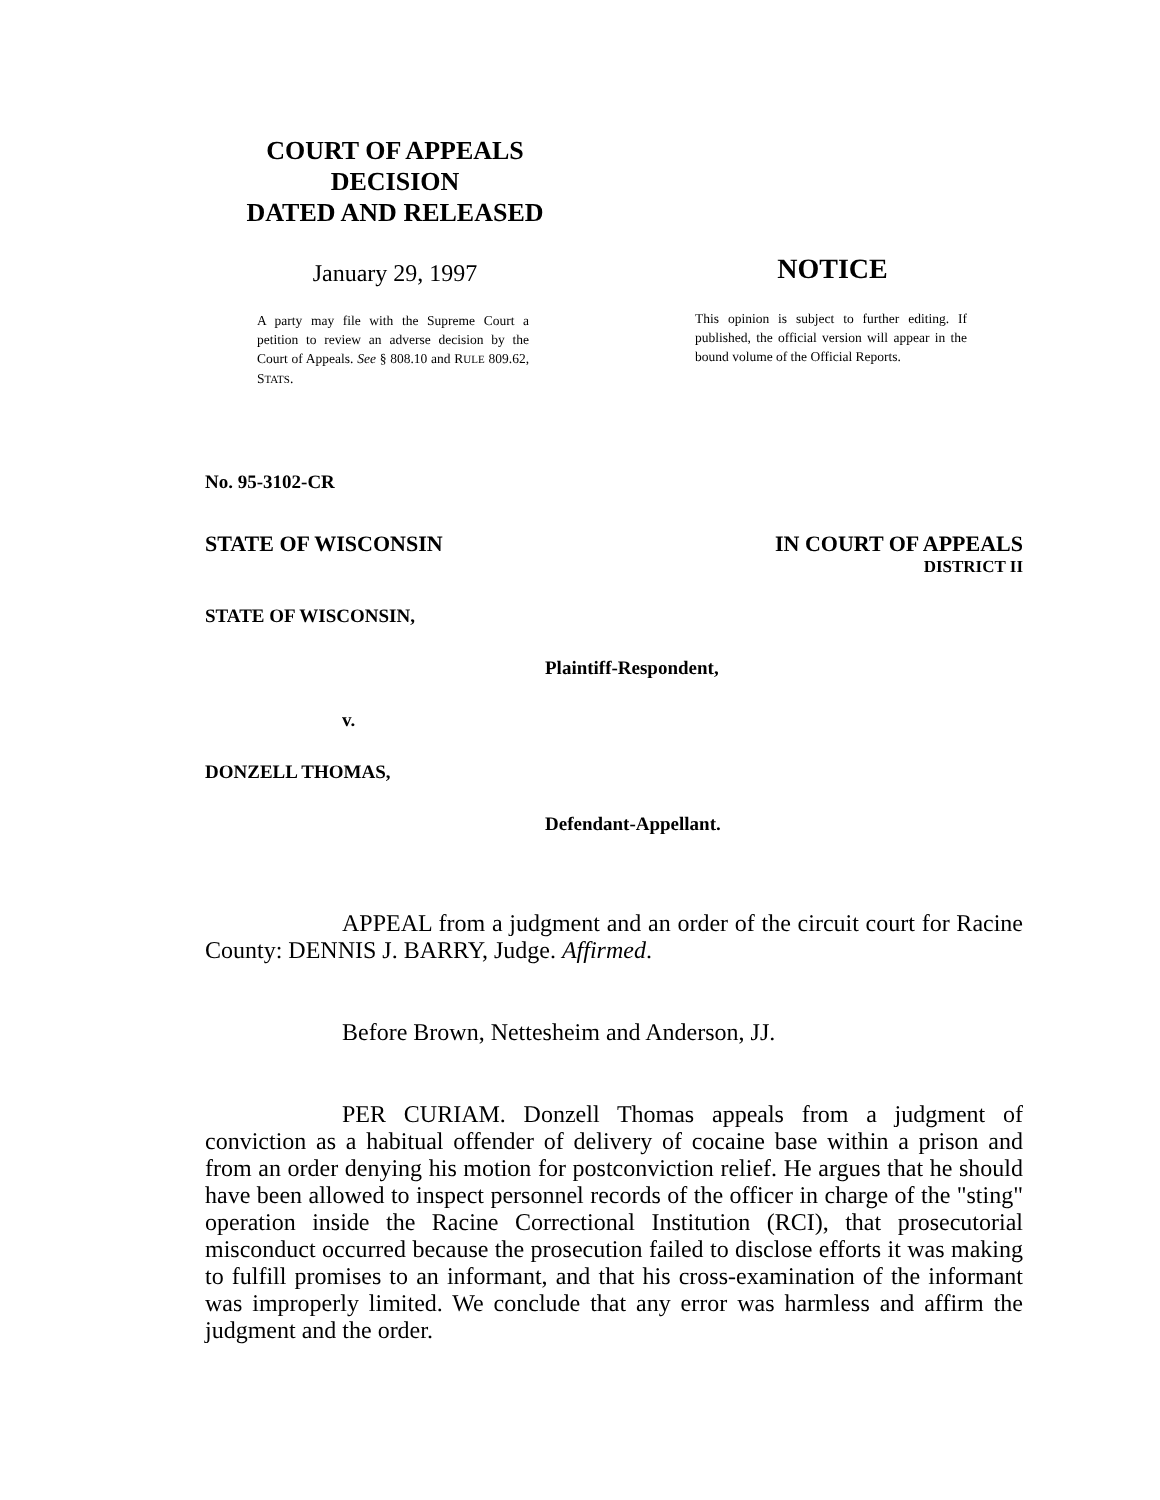COURT OF APPEALS
DECISION
DATED AND RELEASED
January 29, 1997
A party may file with the Supreme Court a petition to review an adverse decision by the Court of Appeals. See § 808.10 and RULE 809.62, STATS.
NOTICE
This opinion is subject to further editing. If published, the official version will appear in the bound volume of the Official Reports.
No. 95-3102-CR
STATE OF WISCONSIN IN COURT OF APPEALS
DISTRICT II
STATE OF WISCONSIN,
Plaintiff-Respondent,
v.
DONZELL THOMAS,
Defendant-Appellant.
APPEAL from a judgment and an order of the circuit court for Racine County: DENNIS J. BARRY, Judge. Affirmed.
Before Brown, Nettesheim and Anderson, JJ.
PER CURIAM. Donzell Thomas appeals from a judgment of conviction as a habitual offender of delivery of cocaine base within a prison and from an order denying his motion for postconviction relief. He argues that he should have been allowed to inspect personnel records of the officer in charge of the "sting" operation inside the Racine Correctional Institution (RCI), that prosecutorial misconduct occurred because the prosecution failed to disclose efforts it was making to fulfill promises to an informant, and that his cross-examination of the informant was improperly limited. We conclude that any error was harmless and affirm the judgment and the order.